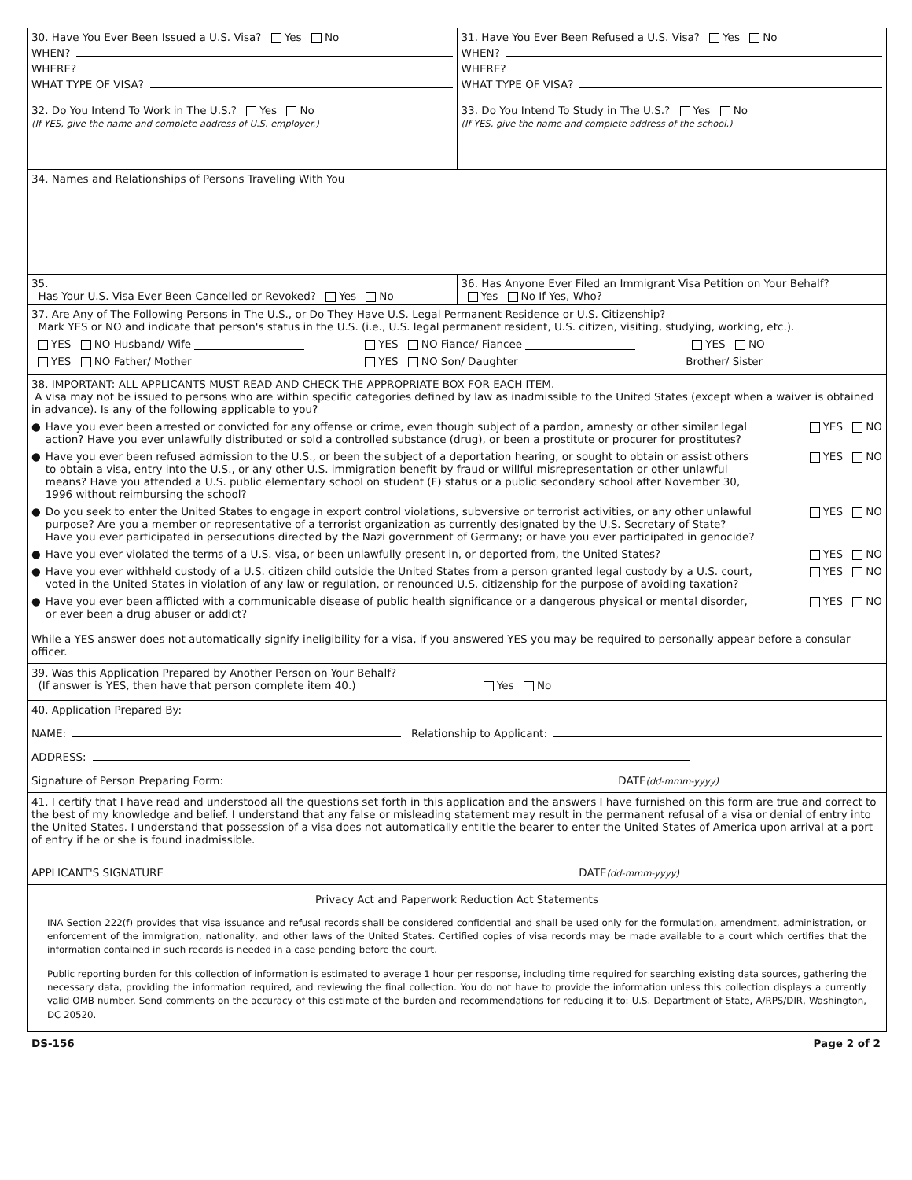30. Have You Ever Been Issued a U.S. Visa? Yes No
WHEN?
WHERE?
WHAT TYPE OF VISA?
31. Have You Ever Been Refused a U.S. Visa? Yes No
WHEN?
WHERE?
WHAT TYPE OF VISA?
32. Do You Intend To Work in The U.S.? Yes No
(If YES, give the name and complete address of U.S. employer.)
33. Do You Intend To Study in The U.S.? Yes No
(If YES, give the name and complete address of the school.)
34. Names and Relationships of Persons Traveling With You
35.
Has Your U.S. Visa Ever Been Cancelled or Revoked? Yes No
36. Has Anyone Ever Filed an Immigrant Visa Petition on Your Behalf?
Yes No If Yes, Who?
37. Are Any of The Following Persons in The U.S., or Do They Have U.S. Legal Permanent Residence or U.S. Citizenship?
Mark YES or NO and indicate that person's status in the U.S. (i.e., U.S. legal permanent resident, U.S. citizen, visiting, studying, working, etc.).
YES NO Husband/ Wife YES NO Fiance/ Fiancee YES NO
YES NO Father/ Mother YES NO Son/ Daughter Brother/ Sister
38. IMPORTANT: ALL APPLICANTS MUST READ AND CHECK THE APPROPRIATE BOX FOR EACH ITEM.
A visa may not be issued to persons who are within specific categories defined by law as inadmissible to the United States (except when a waiver is obtained in advance). Is any of the following applicable to you?
●
Have you ever been arrested or convicted for any offense or crime, even though subject of a pardon, amnesty or other similar legal action? Have you ever unlawfully distributed or sold a controlled substance (drug), or been a prostitute or procurer for prostitutes?
YES NO
●
Have you ever been refused admission to the U.S., or been the subject of a deportation hearing, or sought to obtain or assist others to obtain a visa, entry into the U.S., or any other U.S. immigration benefit by fraud or willful misrepresentation or other unlawful means? Have you attended a U.S. public elementary school on student (F) status or a public secondary school after November 30, 1996 without reimbursing the school?
YES NO
●
Do you seek to enter the United States to engage in export control violations, subversive or terrorist activities, or any other unlawful purpose? Are you a member or representative of a terrorist organization as currently designated by the U.S. Secretary of State? Have you ever participated in persecutions directed by the Nazi government of Germany; or have you ever participated in genocide?
YES NO
●
Have you ever violated the terms of a U.S. visa, or been unlawfully present in, or deported from, the United States?
YES NO
●
Have you ever withheld custody of a U.S. citizen child outside the United States from a person granted legal custody by a U.S. court, voted in the United States in violation of any law or regulation, or renounced U.S. citizenship for the purpose of avoiding taxation?
YES NO
●
Have you ever been afflicted with a communicable disease of public health significance or a dangerous physical or mental disorder, or ever been a drug abuser or addict?
YES NO
While a YES answer does not automatically signify ineligibility for a visa, if you answered YES you may be required to personally appear before a consular officer.
39. Was this Application Prepared by Another Person on Your Behalf?
(If answer is YES, then have that person complete item 40.) Yes No
40. Application Prepared By:
NAME: Relationship to Applicant:
ADDRESS:
Signature of Person Preparing Form: DATE (dd-mmm-yyyy)
41. I certify that I have read and understood all the questions set forth in this application and the answers I have furnished on this form are true and correct to the best of my knowledge and belief. I understand that any false or misleading statement may result in the permanent refusal of a visa or denial of entry into the United States. I understand that possession of a visa does not automatically entitle the bearer to enter the United States of America upon arrival at a port of entry if he or she is found inadmissible.
APPLICANT'S SIGNATURE DATE (dd-mmm-yyyy)
Privacy Act and Paperwork Reduction Act Statements
INA Section 222(f) provides that visa issuance and refusal records shall be considered confidential and shall be used only for the formulation, amendment, administration, or enforcement of the immigration, nationality, and other laws of the United States. Certified copies of visa records may be made available to a court which certifies that the information contained in such records is needed in a case pending before the court.
Public reporting burden for this collection of information is estimated to average 1 hour per response, including time required for searching existing data sources, gathering the necessary data, providing the information required, and reviewing the final collection. You do not have to provide the information unless this collection displays a currently valid OMB number. Send comments on the accuracy of this estimate of the burden and recommendations for reducing it to: U.S. Department of State, A/RPS/DIR, Washington, DC 20520.
DS-156 Page 2 of 2